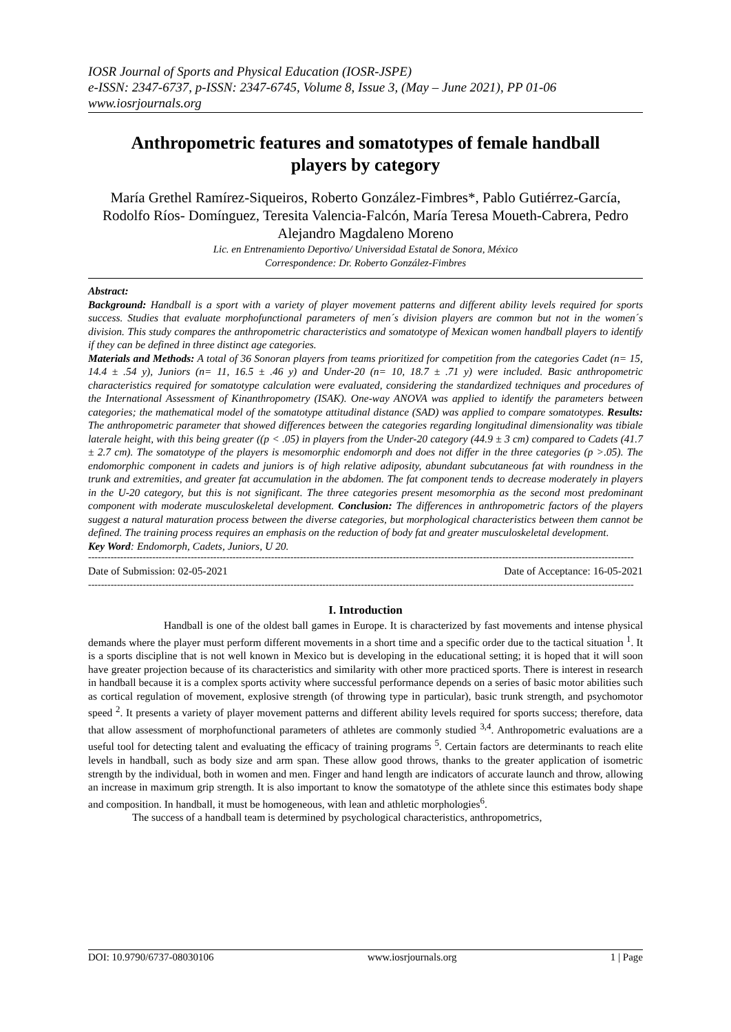IOSR Journal of Sports and Physical Education (IOSR-JSPE)
e-ISSN: 2347-6737, p-ISSN: 2347-6745, Volume 8, Issue 3, (May – June 2021), PP 01-06
www.iosrjournals.org
Anthropometric features and somatotypes of female handball players by category
María Grethel Ramírez-Siqueiros, Roberto González-Fimbres*, Pablo Gutiérrez-García, Rodolfo Ríos- Domínguez, Teresita Valencia-Falcón, María Teresa Moueth-Cabrera, Pedro Alejandro Magdaleno Moreno
Lic. en Entrenamiento Deportivo/ Universidad Estatal de Sonora, México
Correspondence: Dr. Roberto González-Fimbres
Abstract:
Background: Handball is a sport with a variety of player movement patterns and different ability levels required for sports success. Studies that evaluate morphofunctional parameters of men´s division players are common but not in the women´s division. This study compares the anthropometric characteristics and somatotype of Mexican women handball players to identify if they can be defined in three distinct age categories.
Materials and Methods: A total of 36 Sonoran players from teams prioritized for competition from the categories Cadet (n= 15, 14.4 ± .54 y), Juniors (n= 11, 16.5 ± .46 y) and Under-20 (n= 10, 18.7 ± .71 y) were included. Basic anthropometric characteristics required for somatotype calculation were evaluated, considering the standardized techniques and procedures of the International Assessment of Kinanthropometry (ISAK). One-way ANOVA was applied to identify the parameters between categories; the mathematical model of the somatotype attitudinal distance (SAD) was applied to compare somatotypes. Results: The anthropometric parameter that showed differences between the categories regarding longitudinal dimensionality was tibiale laterale height, with this being greater ((p < .05) in players from the Under-20 category (44.9 ± 3 cm) compared to Cadets (41.7 ± 2.7 cm). The somatotype of the players is mesomorphic endomorph and does not differ in the three categories (p >.05). The endomorphic component in cadets and juniors is of high relative adiposity, abundant subcutaneous fat with roundness in the trunk and extremities, and greater fat accumulation in the abdomen. The fat component tends to decrease moderately in players in the U-20 category, but this is not significant. The three categories present mesomorphia as the second most predominant component with moderate musculoskeletal development. Conclusion: The differences in anthropometric factors of the players suggest a natural maturation process between the diverse categories, but morphological characteristics between them cannot be defined. The training process requires an emphasis on the reduction of body fat and greater musculoskeletal development.
Key Word: Endomorph, Cadets, Juniors, U 20.
--------------------------------------------------------------------------------------------------------------------------------------------------------------------------
Date of Submission: 02-05-2021 Date of Acceptance: 16-05-2021
--------------------------------------------------------------------------------------------------------------------------------------------------------------------------
I. Introduction
Handball is one of the oldest ball games in Europe. It is characterized by fast movements and intense physical demands where the player must perform different movements in a short time and a specific order due to the tactical situation <sup>1</sup>. It is a sports discipline that is not well known in Mexico but is developing in the educational setting; it is hoped that it will soon have greater projection because of its characteristics and similarity with other more practiced sports. There is interest in research in handball because it is a complex sports activity where successful performance depends on a series of basic motor abilities such as cortical regulation of movement, explosive strength (of throwing type in particular), basic trunk strength, and psychomotor speed <sup>2</sup>. It presents a variety of player movement patterns and different ability levels required for sports success; therefore, data that allow assessment of morphofunctional parameters of athletes are commonly studied <sup>3,4</sup>. Anthropometric evaluations are a useful tool for detecting talent and evaluating the efficacy of training programs <sup>5</sup>. Certain factors are determinants to reach elite levels in handball, such as body size and arm span. These allow good throws, thanks to the greater application of isometric strength by the individual, both in women and men. Finger and hand length are indicators of accurate launch and throw, allowing an increase in maximum grip strength. It is also important to know the somatotype of the athlete since this estimates body shape and composition. In handball, it must be homogeneous, with lean and athletic morphologies<sup>6</sup>.
The success of a handball team is determined by psychological characteristics, anthropometrics,
DOI: 10.9790/6737-08030106 www.iosrjournals.org 1 | Page